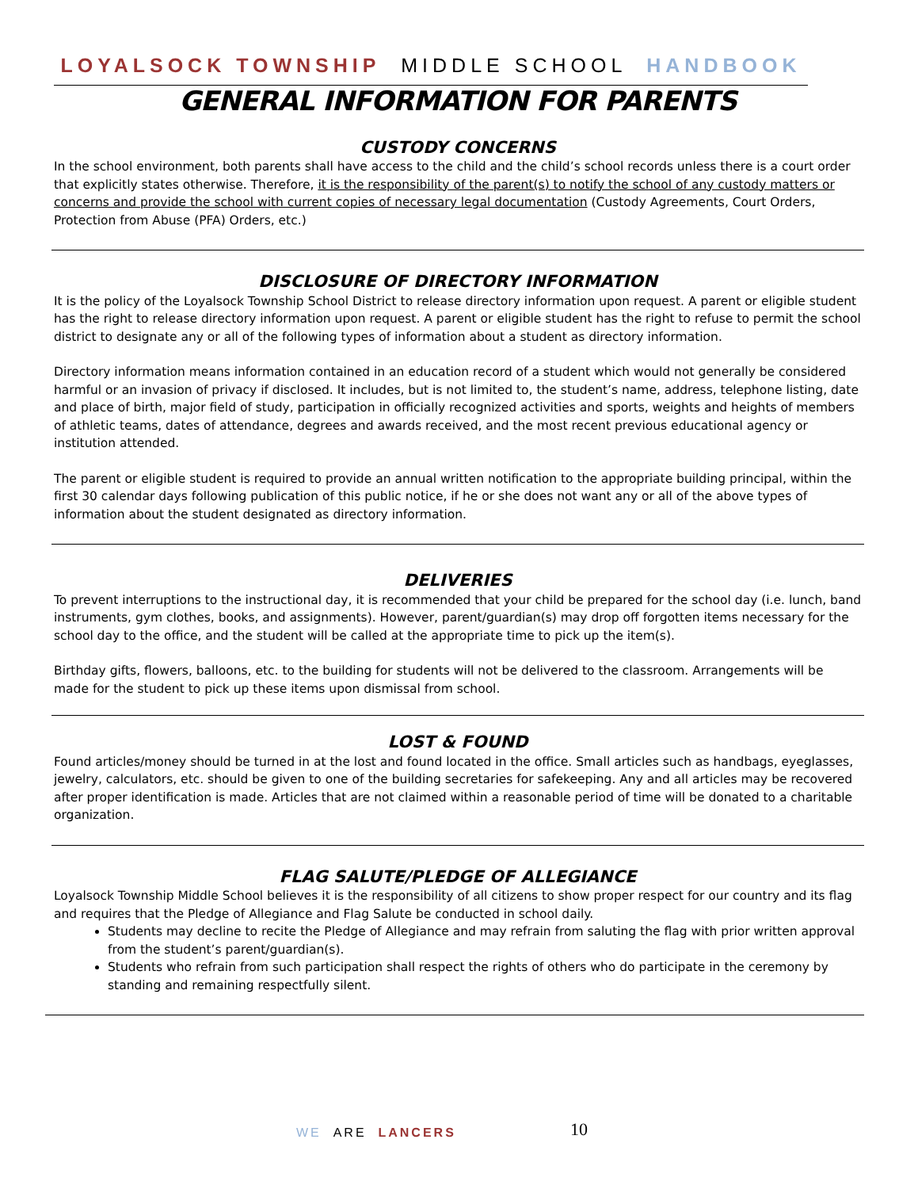LOYALSOCK TOWNSHIP MIDDLE SCHOOL HANDBOOK
GENERAL INFORMATION FOR PARENTS
CUSTODY CONCERNS
In the school environment, both parents shall have access to the child and the child’s school records unless there is a court order that explicitly states otherwise. Therefore, it is the responsibility of the parent(s) to notify the school of any custody matters or concerns and provide the school with current copies of necessary legal documentation (Custody Agreements, Court Orders, Protection from Abuse (PFA) Orders, etc.)
DISCLOSURE OF DIRECTORY INFORMATION
It is the policy of the Loyalsock Township School District to release directory information upon request. A parent or eligible student has the right to release directory information upon request. A parent or eligible student has the right to refuse to permit the school district to designate any or all of the following types of information about a student as directory information.
Directory information means information contained in an education record of a student which would not generally be considered harmful or an invasion of privacy if disclosed. It includes, but is not limited to, the student’s name, address, telephone listing, date and place of birth, major field of study, participation in officially recognized activities and sports, weights and heights of members of athletic teams, dates of attendance, degrees and awards received, and the most recent previous educational agency or institution attended.
The parent or eligible student is required to provide an annual written notification to the appropriate building principal, within the first 30 calendar days following publication of this public notice, if he or she does not want any or all of the above types of information about the student designated as directory information.
DELIVERIES
To prevent interruptions to the instructional day, it is recommended that your child be prepared for the school day (i.e. lunch, band instruments, gym clothes, books, and assignments). However, parent/guardian(s) may drop off forgotten items necessary for the school day to the office, and the student will be called at the appropriate time to pick up the item(s).
Birthday gifts, flowers, balloons, etc. to the building for students will not be delivered to the classroom. Arrangements will be made for the student to pick up these items upon dismissal from school.
LOST & FOUND
Found articles/money should be turned in at the lost and found located in the office. Small articles such as handbags, eyeglasses, jewelry, calculators, etc. should be given to one of the building secretaries for safekeeping. Any and all articles may be recovered after proper identification is made. Articles that are not claimed within a reasonable period of time will be donated to a charitable organization.
FLAG SALUTE/PLEDGE OF ALLEGIANCE
Loyalsock Township Middle School believes it is the responsibility of all citizens to show proper respect for our country and its flag and requires that the Pledge of Allegiance and Flag Salute be conducted in school daily.
Students may decline to recite the Pledge of Allegiance and may refrain from saluting the flag with prior written approval from the student’s parent/guardian(s).
Students who refrain from such participation shall respect the rights of others who do participate in the ceremony by standing and remaining respectfully silent.
WE ARE LANCERS 10